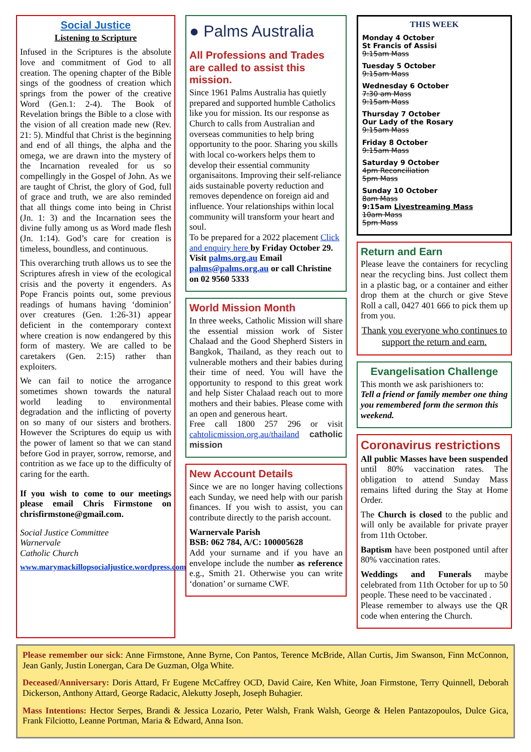Social Justice
Listening to Scripture
Infused in the Scriptures is the absolute love and commitment of God to all creation. The opening chapter of the Bible sings of the goodness of creation which springs from the power of the creative Word (Gen.1: 2-4). The Book of Revelation brings the Bible to a close with the vision of all creation made new (Rev. 21: 5). Mindful that Christ is the beginning and end of all things, the alpha and the omega, we are drawn into the mystery of the Incarnation revealed for us so compellingly in the Gospel of John. As we are taught of Christ, the glory of God, full of grace and truth, we are also reminded that all things come into being in Christ (Jn. 1: 3) and the Incarnation sees the divine fully among us as Word made flesh (Jn. 1:14). God’s care for creation is timeless, boundless, and continuous.
This overarching truth allows us to see the Scriptures afresh in view of the ecological crisis and the poverty it engenders. As Pope Francis points out, some previous readings of humans having ‘dominion’ over creatures (Gen. 1:26-31) appear deficient in the contemporary context where creation is now endangered by this form of mastery. We are called to be caretakers (Gen. 2:15) rather than exploiters.
We can fail to notice the arrogance sometimes shown towards the natural world leading to environmental degradation and the inflicting of poverty on so many of our sisters and brothers. However the Scriptures do equip us with the power of lament so that we can stand before God in prayer, sorrow, remorse, and contrition as we face up to the difficulty of caring for the earth.
If you wish to come to our meetings please email Chris Firmstone on chrisfirmstone@gmail.com.
Social Justice Committee
Warnervale
Catholic Church
www.marymackillopsocialjustice.wordpress.com
● Palms Australia
All Professions and Trades are called to assist this mission.
Since 1961 Palms Australia has quietly prepared and supported humble Catholics like you for mission. Its our response as Church to calls from Australian and overseas communities to help bring opportunity to the poor. Sharing you skills with local co-workers helps them to develop their essential community organisaitons. Improving their self-reliance aids sustainable poverty reduction and removes dependence on foreign aid and influence. Your relationships within local community will transform your heart and soul.
To be prepared for a 2022 placement Click and enquiry here by Friday October 29.
Visit palms.org.au Email palms@palms.org.au or call Christine on 02 9560 5333
World Mission Month
In three weeks, Catholic Mission will share the essential mission work of Sister Chalaad and the Good Shepherd Sisters in Bangkok, Thailand, as they reach out to vulnerable mothers and their babies during their time of need. You will have the opportunity to respond to this great work and help Sister Chalaad reach out to more mothers and their babies. Please come with an open and generous heart.
Free call 1800 257 296 or visit cahtolicmission.org.au/thailand catholic mission
New Account Details
Since we are no longer having collections each Sunday, we need help with our parish finances. If you wish to assist, you can contribute directly to the parish account.
Warnervale Parish
BSB: 062 784, A/C: 100005628
Add your surname and if you have an envelope include the number as reference e.g., Smith 21. Otherwise you can write ‘donation’ or surname CWF.
THIS WEEK
Monday 4 October
St Francis of Assisi
9:15am Mass
Tuesday 5 October
9:15am Mass
Wednesday 6 October
7:30 am Mass
9:15am Mass
Thursday 7 October
Our Lady of the Rosary
9:15am Mass
Friday 8 October
9:15am Mass
Saturday 9 October
4pm Reconciliation
5pm Mass
Sunday 10 October
8am Mass
9:15am Livestreaming Mass
10am Mass
5pm Mass
Return and Earn
Please leave the containers for recycling near the recycling bins. Just collect them in a plastic bag, or a container and either drop them at the church or give Steve Roll a call, 0427 401 666 to pick them up from you.
Thank you everyone who continues to support the return and earn.
Evangelisation Challenge
This month we ask parishioners to:
Tell a friend or family member one thing you remembered form the sermon this weekend.
Coronavirus restrictions
All public Masses have been suspended until 80% vaccination rates. The obligation to attend Sunday Mass remains lifted during the Stay at Home Order.
The Church is closed to the public and will only be available for private prayer from 11th October.
Baptism have been postponed until after 80% vaccination rates.
Weddings and Funerals maybe celebrated from 11th October for up to 50 people. These need to be vaccinated .
Please remember to always use the QR code when entering the Church.
Please remember our sick: Anne Firmstone, Anne Byrne, Con Pantos, Terence McBride, Allan Curtis, Jim Swanson, Finn McConnon, Jean Ganly, Justin Lonergan, Cara De Guzman, Olga White.
Deceased/Anniversary: Doris Attard, Fr Eugene McCaffrey OCD, David Caire, Ken White, Joan Firmstone, Terry Quinnell, Deborah Dickerson, Anthony Attard, George Radacic, Alekutty Joseph, Joseph Buhagier.
Mass Intentions: Hector Serpes, Brandi & Jessica Lozario, Peter Walsh, Frank Walsh, George & Helen Pantazopoulos, Dulce Gica, Frank Filciotto, Leanne Portman, Maria & Edward, Anna Ison.